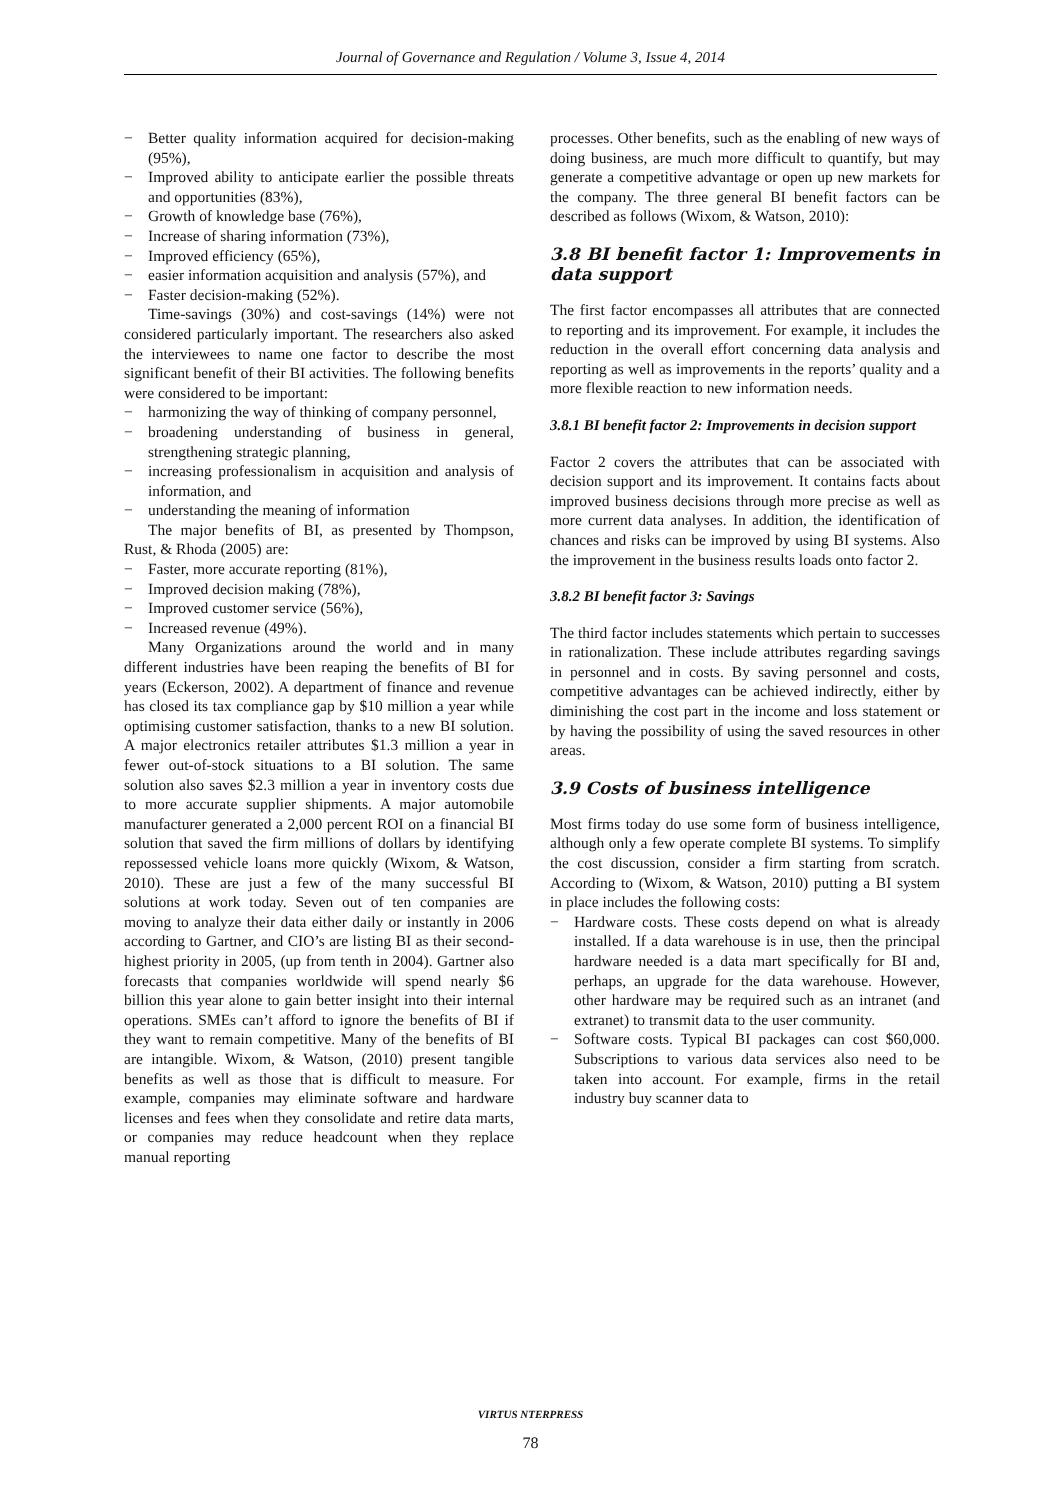Journal of Governance and Regulation / Volume 3, Issue 4, 2014
− Better quality information acquired for decision-making (95%),
− Improved ability to anticipate earlier the possible threats and opportunities (83%),
− Growth of knowledge base (76%),
− Increase of sharing information (73%),
− Improved efficiency (65%),
− easier information acquisition and analysis (57%), and
− Faster decision-making (52%).
Time-savings (30%) and cost-savings (14%) were not considered particularly important. The researchers also asked the interviewees to name one factor to describe the most significant benefit of their BI activities. The following benefits were considered to be important:
− harmonizing the way of thinking of company personnel,
− broadening understanding of business in general, strengthening strategic planning,
− increasing professionalism in acquisition and analysis of information, and
− understanding the meaning of information
The major benefits of BI, as presented by Thompson, Rust, & Rhoda (2005) are:
− Faster, more accurate reporting (81%),
− Improved decision making (78%),
− Improved customer service (56%),
− Increased revenue (49%).
Many Organizations around the world and in many different industries have been reaping the benefits of BI for years (Eckerson, 2002). A department of finance and revenue has closed its tax compliance gap by $10 million a year while optimising customer satisfaction, thanks to a new BI solution. A major electronics retailer attributes $1.3 million a year in fewer out-of-stock situations to a BI solution. The same solution also saves $2.3 million a year in inventory costs due to more accurate supplier shipments. A major automobile manufacturer generated a 2,000 percent ROI on a financial BI solution that saved the firm millions of dollars by identifying repossessed vehicle loans more quickly (Wixom, & Watson, 2010). These are just a few of the many successful BI solutions at work today. Seven out of ten companies are moving to analyze their data either daily or instantly in 2006 according to Gartner, and CIO’s are listing BI as their second-highest priority in 2005, (up from tenth in 2004). Gartner also forecasts that companies worldwide will spend nearly $6 billion this year alone to gain better insight into their internal operations. SMEs can’t afford to ignore the benefits of BI if they want to remain competitive. Many of the benefits of BI are intangible. Wixom, & Watson, (2010) present tangible benefits as well as those that is difficult to measure. For example, companies may eliminate software and hardware licenses and fees when they consolidate and retire data marts, or companies may reduce headcount when they replace manual reporting
processes. Other benefits, such as the enabling of new ways of doing business, are much more difficult to quantify, but may generate a competitive advantage or open up new markets for the company. The three general BI benefit factors can be described as follows (Wixom, & Watson, 2010):
3.8 BI benefit factor 1: Improvements in data support
The first factor encompasses all attributes that are connected to reporting and its improvement. For example, it includes the reduction in the overall effort concerning data analysis and reporting as well as improvements in the reports’ quality and a more flexible reaction to new information needs.
3.8.1 BI benefit factor 2: Improvements in decision support
Factor 2 covers the attributes that can be associated with decision support and its improvement. It contains facts about improved business decisions through more precise as well as more current data analyses. In addition, the identification of chances and risks can be improved by using BI systems. Also the improvement in the business results loads onto factor 2.
3.8.2 BI benefit factor 3: Savings
The third factor includes statements which pertain to successes in rationalization. These include attributes regarding savings in personnel and in costs. By saving personnel and costs, competitive advantages can be achieved indirectly, either by diminishing the cost part in the income and loss statement or by having the possibility of using the saved resources in other areas.
3.9 Costs of business intelligence
Most firms today do use some form of business intelligence, although only a few operate complete BI systems. To simplify the cost discussion, consider a firm starting from scratch. According to (Wixom, & Watson, 2010) putting a BI system in place includes the following costs:
− Hardware costs. These costs depend on what is already installed. If a data warehouse is in use, then the principal hardware needed is a data mart specifically for BI and, perhaps, an upgrade for the data warehouse. However, other hardware may be required such as an intranet (and extranet) to transmit data to the user community.
− Software costs. Typical BI packages can cost $60,000. Subscriptions to various data services also need to be taken into account. For example, firms in the retail industry buy scanner data to
VIRTUS NTERPRESS
78